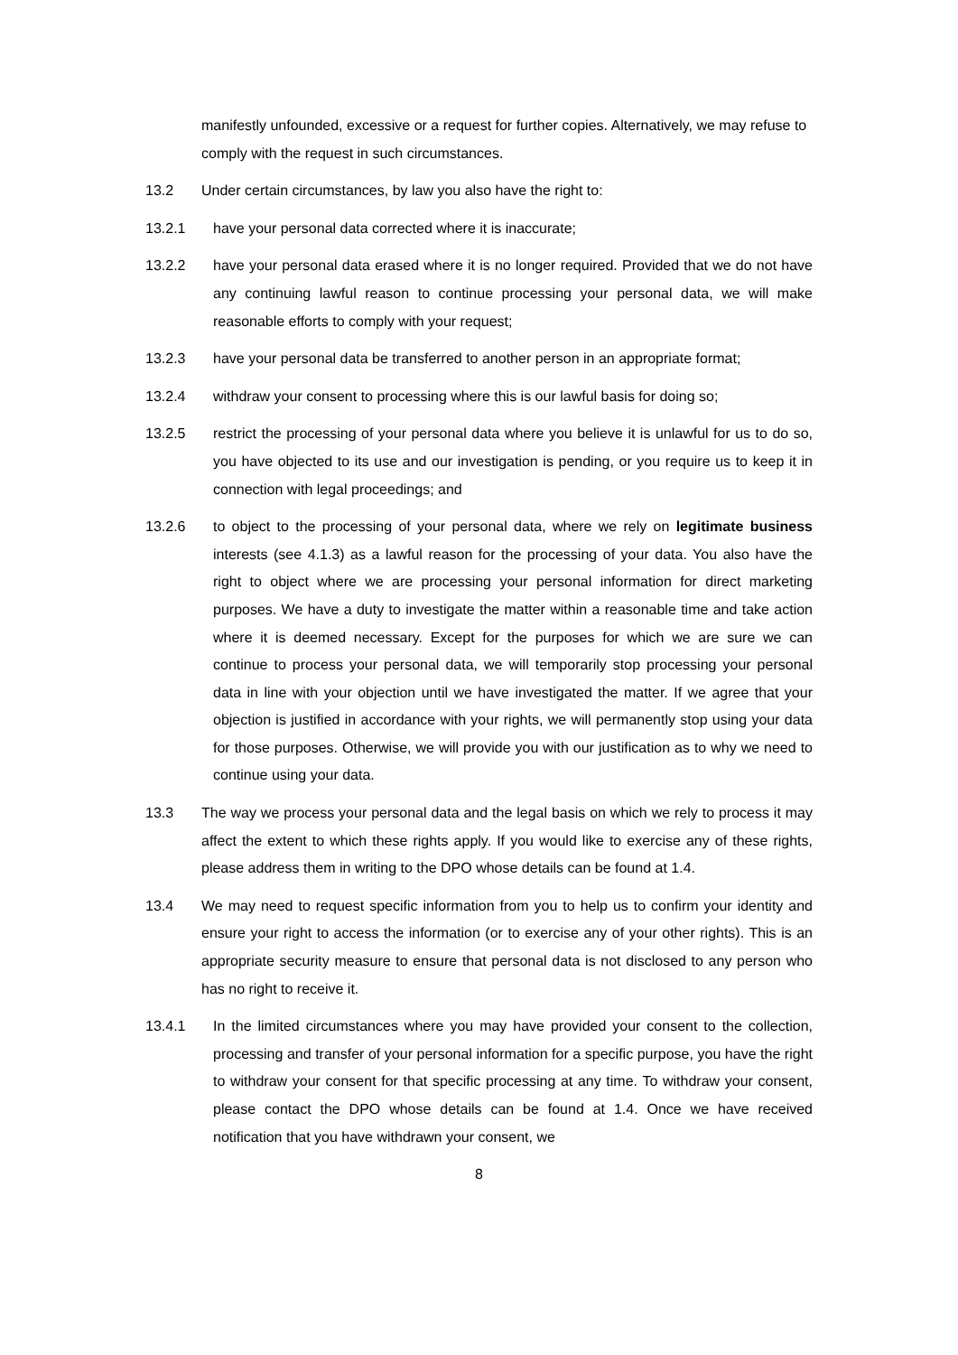manifestly unfounded, excessive or a request for further copies. Alternatively, we may refuse to comply with the request in such circumstances.
13.2 Under certain circumstances, by law you also have the right to:
13.2.1 have your personal data corrected where it is inaccurate;
13.2.2 have your personal data erased where it is no longer required. Provided that we do not have any continuing lawful reason to continue processing your personal data, we will make reasonable efforts to comply with your request;
13.2.3 have your personal data be transferred to another person in an appropriate format;
13.2.4 withdraw your consent to processing where this is our lawful basis for doing so;
13.2.5 restrict the processing of your personal data where you believe it is unlawful for us to do so, you have objected to its use and our investigation is pending, or you require us to keep it in connection with legal proceedings; and
13.2.6 to object to the processing of your personal data, where we rely on legitimate business interests (see 4.1.3) as a lawful reason for the processing of your data. You also have the right to object where we are processing your personal information for direct marketing purposes. We have a duty to investigate the matter within a reasonable time and take action where it is deemed necessary. Except for the purposes for which we are sure we can continue to process your personal data, we will temporarily stop processing your personal data in line with your objection until we have investigated the matter. If we agree that your objection is justified in accordance with your rights, we will permanently stop using your data for those purposes. Otherwise, we will provide you with our justification as to why we need to continue using your data.
13.3 The way we process your personal data and the legal basis on which we rely to process it may affect the extent to which these rights apply. If you would like to exercise any of these rights, please address them in writing to the DPO whose details can be found at 1.4.
13.4 We may need to request specific information from you to help us to confirm your identity and ensure your right to access the information (or to exercise any of your other rights). This is an appropriate security measure to ensure that personal data is not disclosed to any person who has no right to receive it.
13.4.1 In the limited circumstances where you may have provided your consent to the collection, processing and transfer of your personal information for a specific purpose, you have the right to withdraw your consent for that specific processing at any time. To withdraw your consent, please contact the DPO whose details can be found at 1.4. Once we have received notification that you have withdrawn your consent, we
8